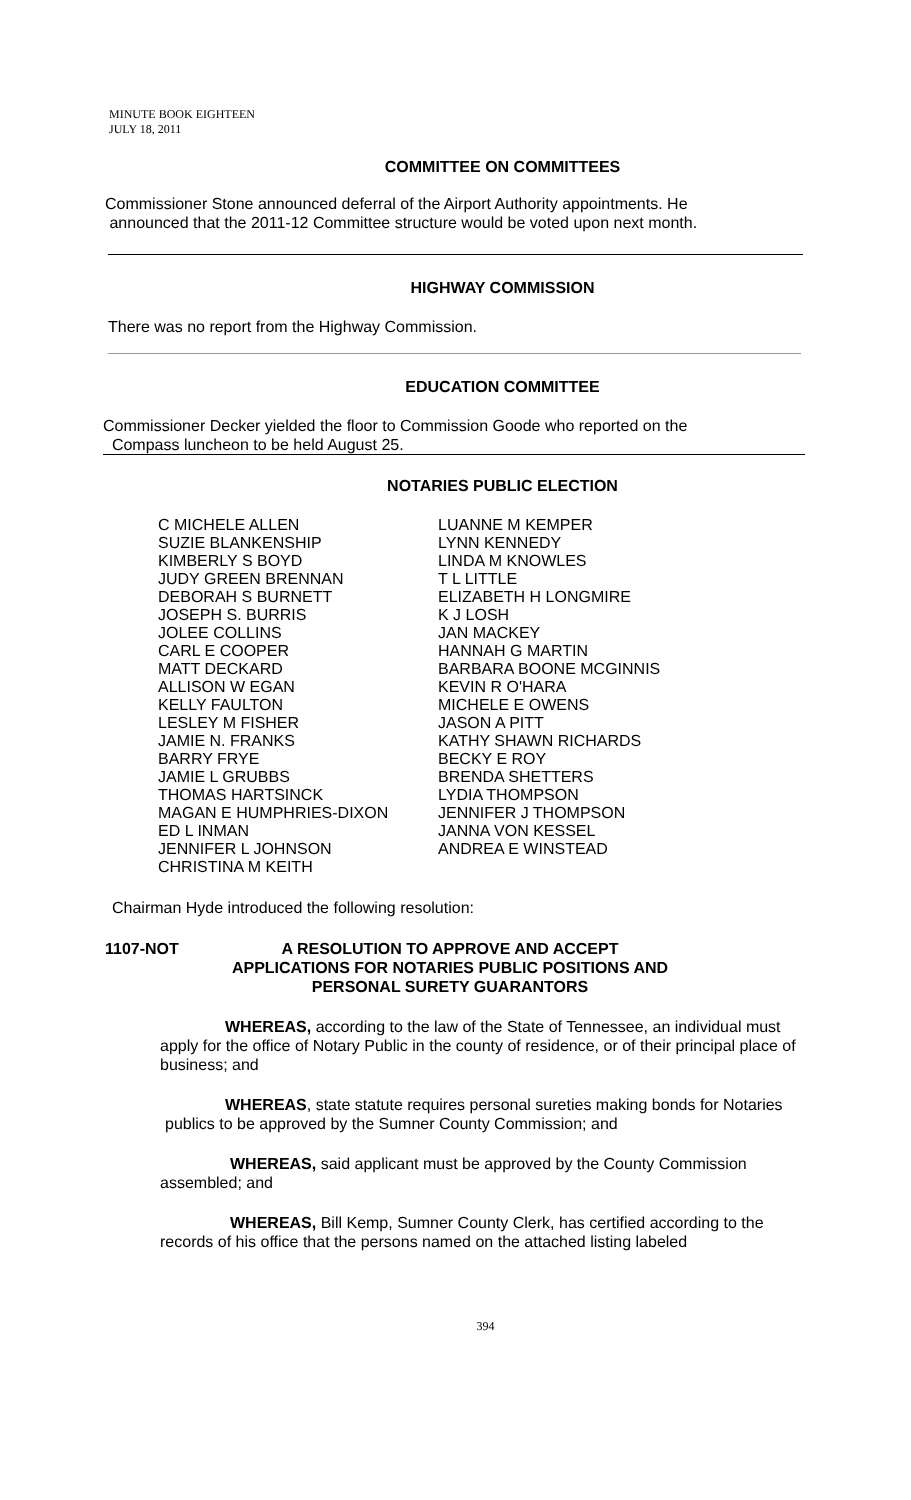MINUTE BOOK EIGHTEEN
JULY 18, 2011
COMMITTEE ON COMMITTEES
Commissioner Stone announced deferral of the Airport Authority appointments. He
announced that the 2011-12 Committee structure would be voted upon next month.
HIGHWAY COMMISSION
There was no report from the Highway Commission.
EDUCATION COMMITTEE
Commissioner Decker yielded the floor to Commission Goode who reported on the
Compass luncheon to be held August 25.
NOTARIES PUBLIC ELECTION
| C MICHELE ALLEN | LUANNE M KEMPER |
| SUZIE BLANKENSHIP | LYNN KENNEDY |
| KIMBERLY S BOYD | LINDA M KNOWLES |
| JUDY GREEN BRENNAN | T L LITTLE |
| DEBORAH S BURNETT | ELIZABETH H LONGMIRE |
| JOSEPH S. BURRIS | K J LOSH |
| JOLEE COLLINS | JAN MACKEY |
| CARL E COOPER | HANNAH G MARTIN |
| MATT DECKARD | BARBARA BOONE MCGINNIS |
| ALLISON W EGAN | KEVIN R O'HARA |
| KELLY FAULTON | MICHELE E OWENS |
| LESLEY M FISHER | JASON A PITT |
| JAMIE N. FRANKS | KATHY SHAWN RICHARDS |
| BARRY FRYE | BECKY E ROY |
| JAMIE L GRUBBS | BRENDA SHETTERS |
| THOMAS HARTSINCK | LYDIA THOMPSON |
| MAGAN E HUMPHRIES-DIXON | JENNIFER J THOMPSON |
| ED L INMAN | JANNA VON KESSEL |
| JENNIFER L JOHNSON | ANDREA E WINSTEAD |
| CHRISTINA M KEITH | |
Chairman Hyde introduced the following resolution:
1107-NOT A RESOLUTION TO APPROVE AND ACCEPT
APPLICATIONS FOR NOTARIES PUBLIC POSITIONS AND
PERSONAL SURETY GUARANTORS
WHEREAS, according to the law of the State of Tennessee, an individual must apply for the office of Notary Public in the county of residence, or of their principal place of business; and
WHEREAS, state statute requires personal sureties making bonds for Notaries publics to be approved by the Sumner County Commission; and
WHEREAS, said applicant must be approved by the County Commission assembled; and
WHEREAS, Bill Kemp, Sumner County Clerk, has certified according to the records of his office that the persons named on the attached listing labeled
394